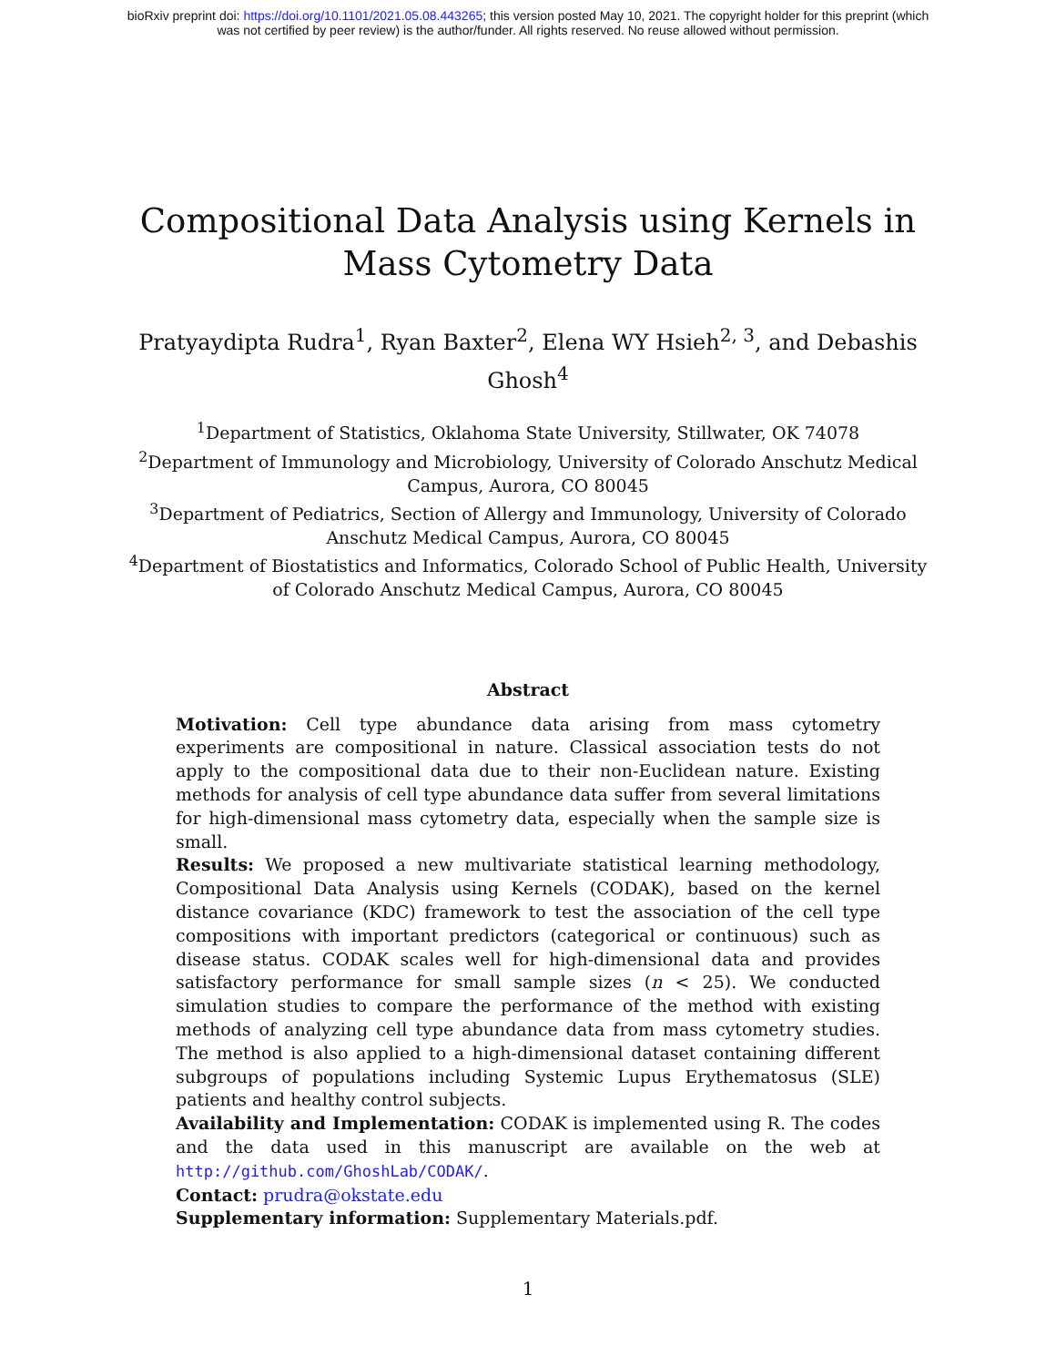bioRxiv preprint doi: https://doi.org/10.1101/2021.05.08.443265; this version posted May 10, 2021. The copyright holder for this preprint (which
was not certified by peer review) is the author/funder. All rights reserved. No reuse allowed without permission.
Compositional Data Analysis using Kernels in Mass Cytometry Data
Pratyaydipta Rudra<sup>1</sup>, Ryan Baxter<sup>2</sup>, Elena WY Hsieh<sup>2, 3</sup>, and Debashis Ghosh<sup>4</sup>
<sup>1</sup> Department of Statistics, Oklahoma State University, Stillwater, OK 74078
<sup>2</sup> Department of Immunology and Microbiology, University of Colorado Anschutz Medical Campus, Aurora, CO 80045
<sup>3</sup> Department of Pediatrics, Section of Allergy and Immunology, University of Colorado Anschutz Medical Campus, Aurora, CO 80045
<sup>4</sup> Department of Biostatistics and Informatics, Colorado School of Public Health, University of Colorado Anschutz Medical Campus, Aurora, CO 80045
Abstract
Motivation: Cell type abundance data arising from mass cytometry experiments are compositional in nature. Classical association tests do not apply to the compositional data due to their non-Euclidean nature. Existing methods for analysis of cell type abundance data suffer from several limitations for high-dimensional mass cytometry data, especially when the sample size is small.
Results: We proposed a new multivariate statistical learning methodology, Compositional Data Analysis using Kernels (CODAK), based on the kernel distance covariance (KDC) framework to test the association of the cell type compositions with important predictors (categorical or continuous) such as disease status. CODAK scales well for high-dimensional data and provides satisfactory performance for small sample sizes (n < 25). We conducted simulation studies to compare the performance of the method with existing methods of analyzing cell type abundance data from mass cytometry studies. The method is also applied to a high-dimensional dataset containing different subgroups of populations including Systemic Lupus Erythematosus (SLE) patients and healthy control subjects.
Availability and Implementation: CODAK is implemented using R. The codes and the data used in this manuscript are available on the web at http://github.com/GhoshLab/CODAK/.
Contact: prudra@okstate.edu
Supplementary information: Supplementary Materials.pdf.
1